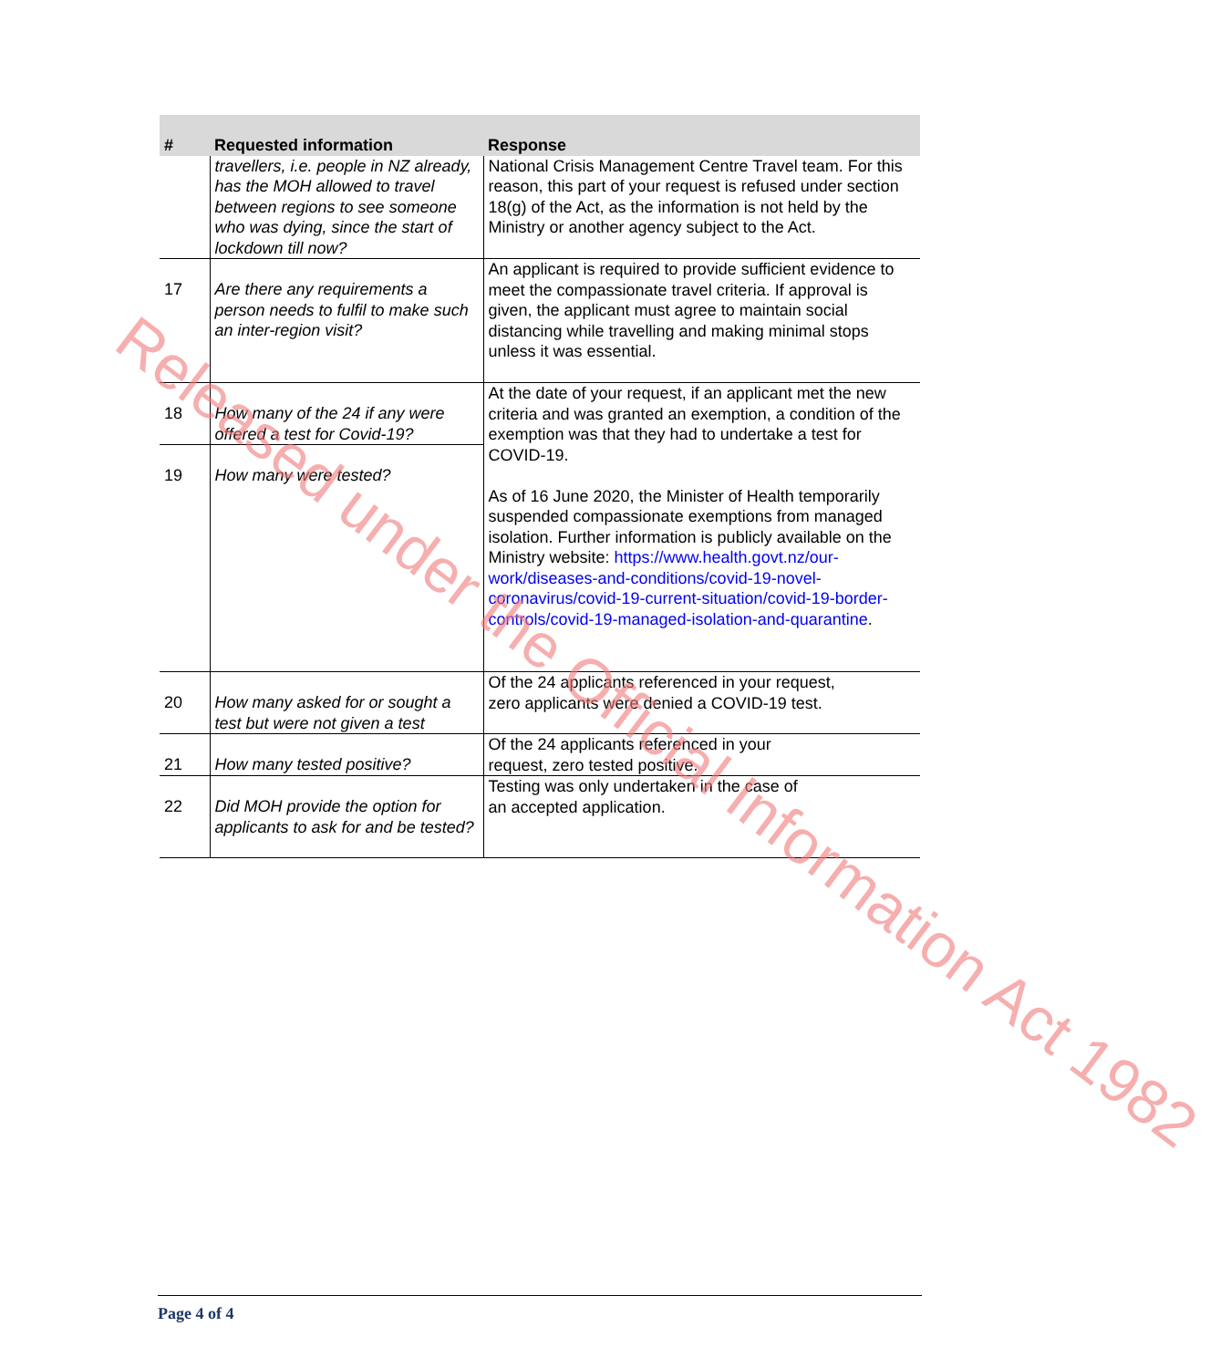| # | Requested information | Response |
| --- | --- | --- |
| | travellers, i.e. people in NZ already, has the MOH allowed to travel between regions to see someone who was dying, since the start of lockdown till now? | National Crisis Management Centre Travel team. For this reason, this part of your request is refused under section 18(g) of the Act, as the information is not held by the Ministry or another agency subject to the Act. |
| 17 | Are there any requirements a person needs to fulfil to make such an inter-region visit? | An applicant is required to provide sufficient evidence to meet the compassionate travel criteria. If approval is given, the applicant must agree to maintain social distancing while travelling and making minimal stops unless it was essential. |
| 18 | How many of the 24 if any were offered a test for Covid-19? | At the date of your request, if an applicant met the new criteria and was granted an exemption, a condition of the exemption was that they had to undertake a test for COVID-19. As of 16 June 2020, the Minister of Health temporarily suspended compassionate exemptions from managed isolation. Further information is publicly available on the Ministry website: https://www.health.govt.nz/our-work/diseases-and-conditions/covid-19-novel-coronavirus/covid-19-current-situation/covid-19-border-controls/covid-19-managed-isolation-and-quarantine . |
| 19 | How many were tested? | |
| 20 | How many asked for or sought a test but were not given a test | Of the 24 applicants referenced in your request, zero applicants were denied a COVID-19 test. |
| 21 | How many tested positive? | Of the 24 applicants referenced in your request, zero tested positive. |
| 22 | Did MOH provide the option for applicants to ask for and be tested? | Testing was only undertaken in the case of an accepted application. |
Released under the Official Information Act 1982
Page 4 of 4